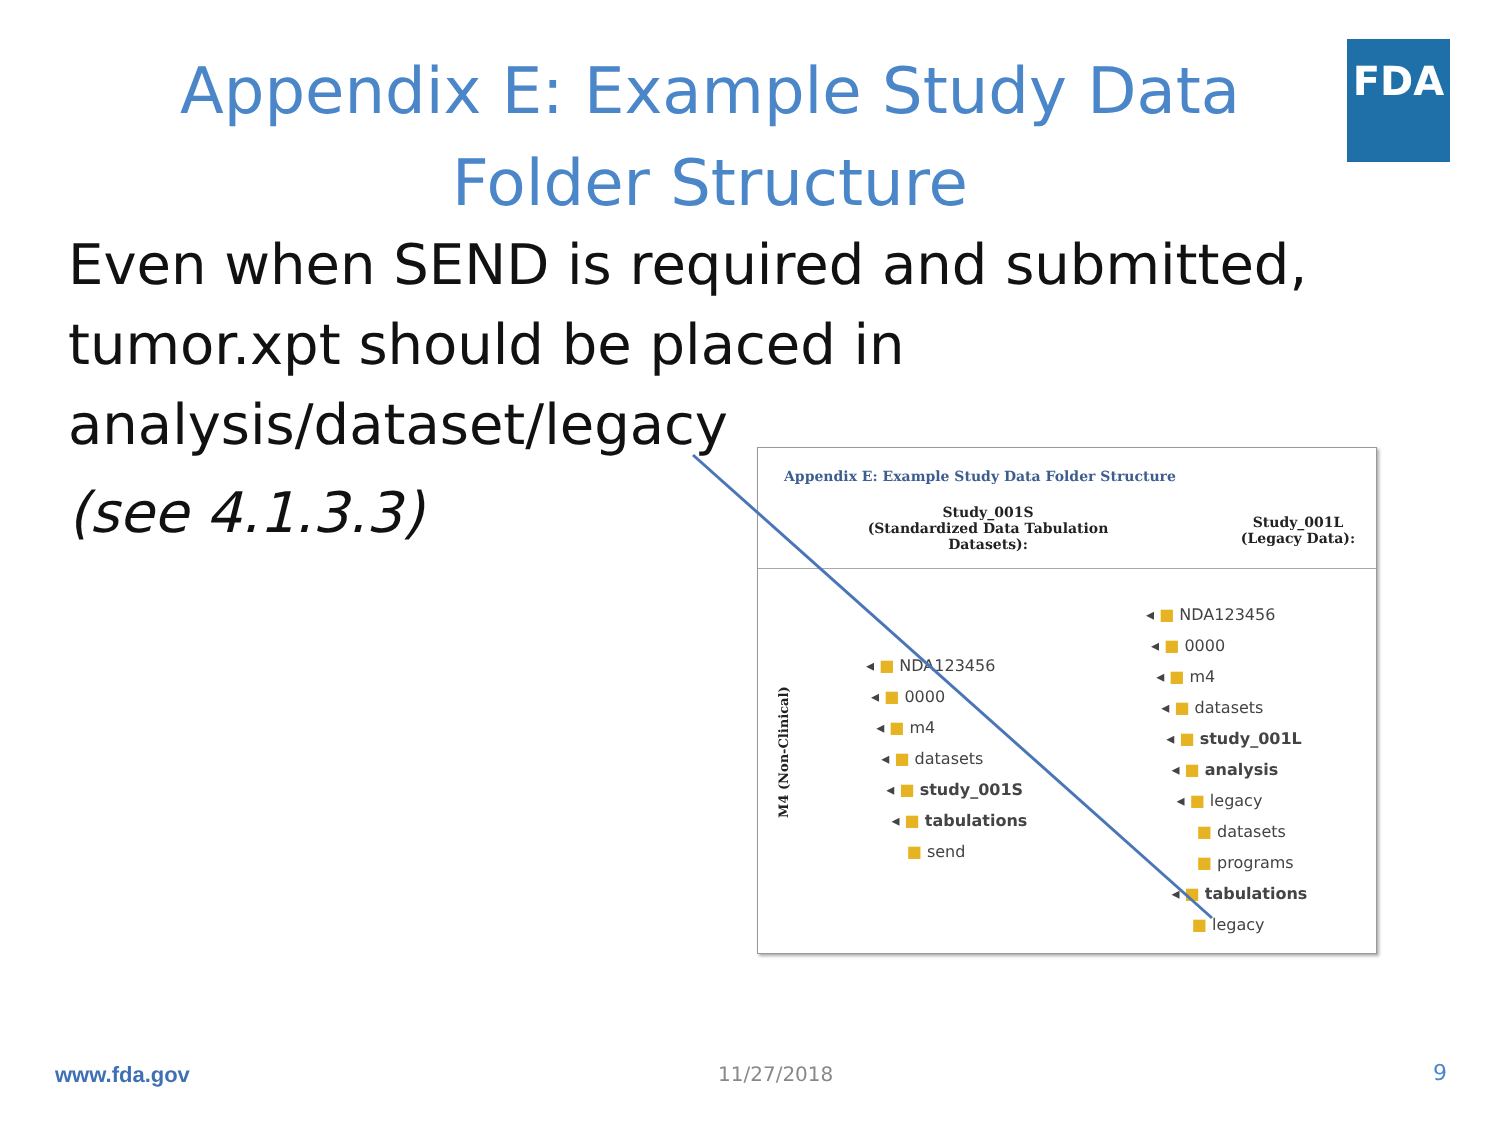Appendix E: Example Study Data Folder Structure
FDA
Even when SEND is required and submitted,
tumor.xpt should be placed in
analysis/dataset/legacy
(see 4.1.3.3)
Appendix E: Example Study Data Folder Structure
Study_001S
(Standardized Data Tabulation Datasets):
Study_001L
(Legacy Data):
M4 (Non-Clinical)
◂ ■ NDA123456 ◂ ■ 0000 ◂ ■ m4 ◂ ■ datasets ◂ ■ study_001S ◂ ■ tabulations ■ send
◂ ■ NDA123456 ◂ ■ 0000 ◂ ■ m4 ◂ ■ datasets ◂ ■ study_001L ◂ ■ analysis ◂ ■ legacy ■ datasets ■ programs ◂ ■ tabulations ■ legacy
www.fda.gov 11/27/2018 9